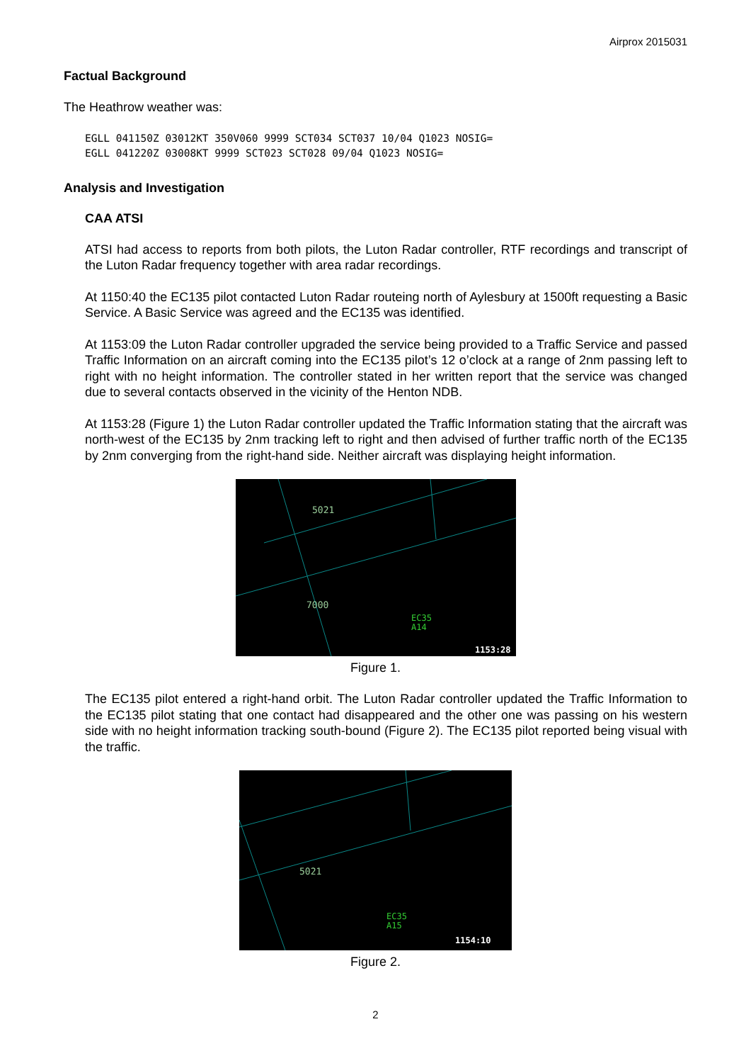Airprox 2015031
Factual Background
The Heathrow weather was:
EGLL 041150Z 03012KT 350V060 9999 SCT034 SCT037 10/04 Q1023 NOSIG=
EGLL 041220Z 03008KT 9999 SCT023 SCT028 09/04 Q1023 NOSIG=
Analysis and Investigation
CAA ATSI
ATSI had access to reports from both pilots, the Luton Radar controller, RTF recordings and transcript of the Luton Radar frequency together with area radar recordings.
At 1150:40 the EC135 pilot contacted Luton Radar routeing north of Aylesbury at 1500ft requesting a Basic Service. A Basic Service was agreed and the EC135 was identified.
At 1153:09 the Luton Radar controller upgraded the service being provided to a Traffic Service and passed Traffic Information on an aircraft coming into the EC135 pilot’s 12 o’clock at a range of 2nm passing left to right with no height information. The controller stated in her written report that the service was changed due to several contacts observed in the vicinity of the Henton NDB.
At 1153:28 (Figure 1) the Luton Radar controller updated the Traffic Information stating that the aircraft was north-west of the EC135 by 2nm tracking left to right and then advised of further traffic north of the EC135 by 2nm converging from the right-hand side. Neither aircraft was displaying height information.
5021
7000
EC35
A14
1153:28
Figure 1.
The EC135 pilot entered a right-hand orbit. The Luton Radar controller updated the Traffic Information to the EC135 pilot stating that one contact had disappeared and the other one was passing on his western side with no height information tracking south-bound (Figure 2). The EC135 pilot reported being visual with the traffic.
5021
EC35
A15
1154:10
Figure 2.
2